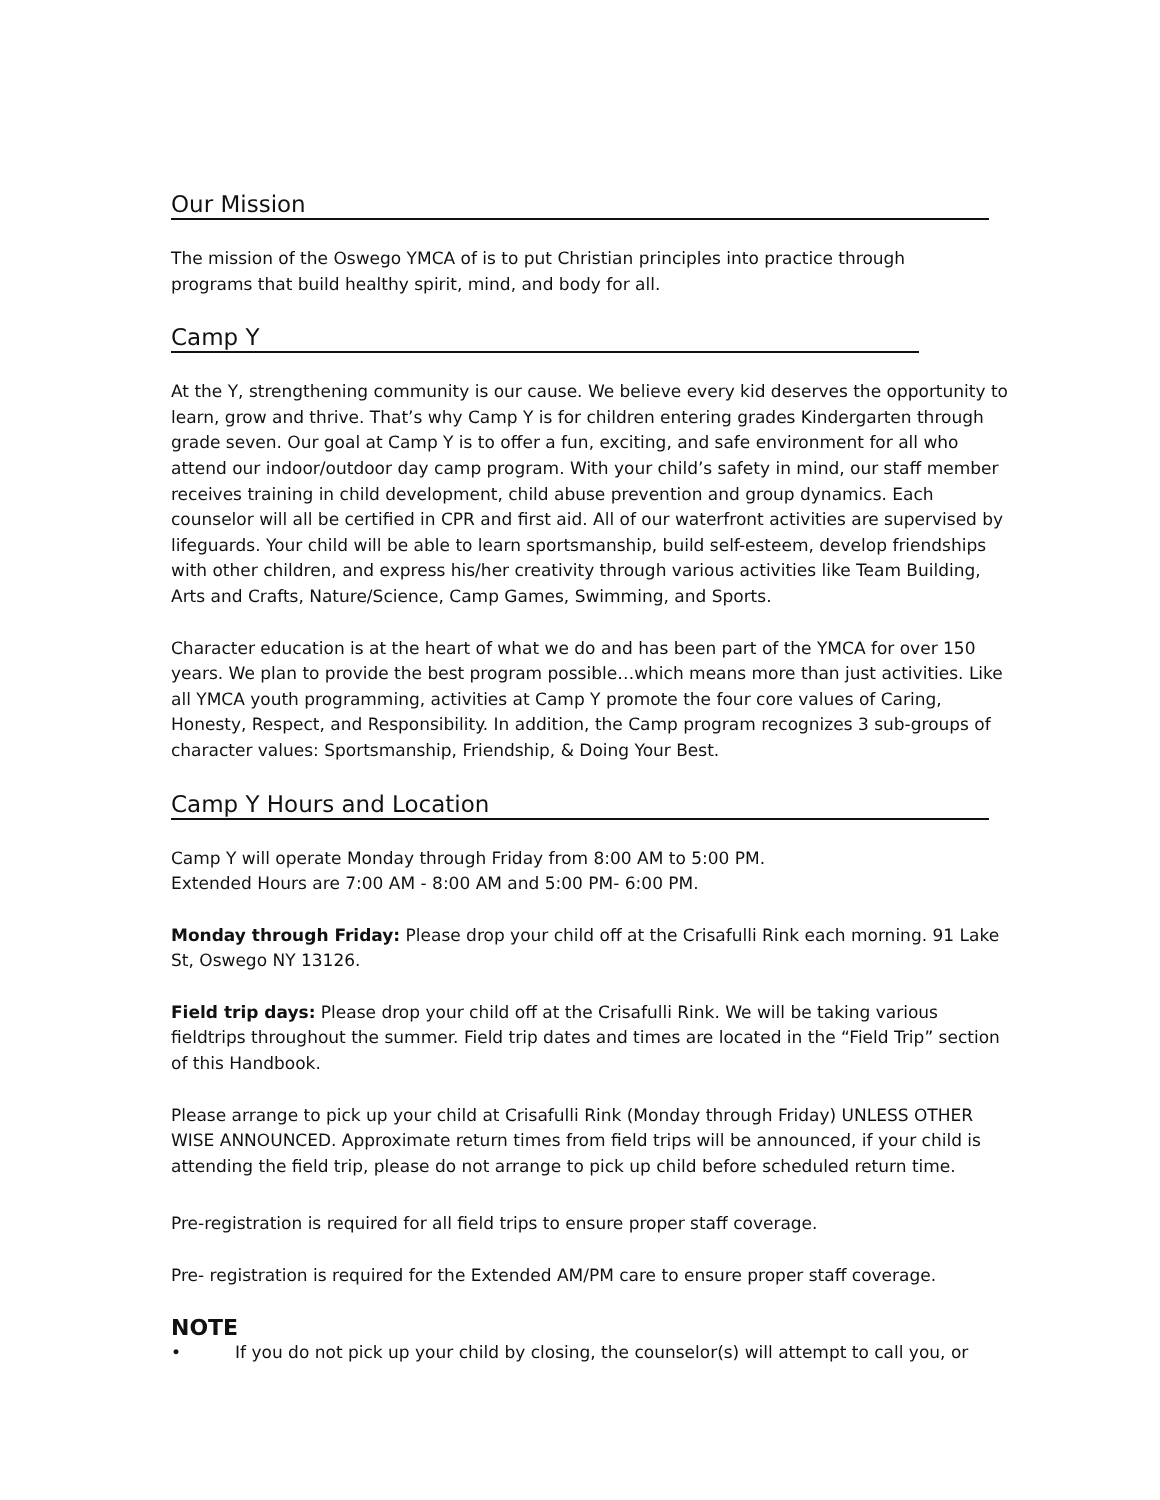Our Mission
The mission of the Oswego YMCA of is to put Christian principles into practice through
programs that build healthy spirit, mind, and body for all.
Camp Y
At the Y, strengthening community is our cause. We believe every kid deserves the opportunity to learn, grow and thrive. That’s why Camp Y is for children entering grades Kindergarten through grade seven. Our goal at Camp Y is to offer a fun, exciting, and safe environment for all who attend our indoor/outdoor day camp program. With your child’s safety in mind, our staff member receives training in child development, child abuse prevention and group dynamics. Each counselor will all be certified in CPR and first aid. All of our waterfront activities are supervised by lifeguards. Your child will be able to learn sportsmanship, build self-esteem, develop friendships with other children, and express his/her creativity through various activities like Team Building, Arts and Crafts, Nature/Science, Camp Games, Swimming, and Sports.
Character education is at the heart of what we do and has been part of the YMCA for over 150 years. We plan to provide the best program possible…which means more than just activities. Like all YMCA youth programming, activities at Camp Y promote the four core values of Caring, Honesty, Respect, and Responsibility. In addition, the Camp program recognizes 3 sub-groups of character values: Sportsmanship, Friendship, & Doing Your Best.
Camp Y Hours and Location
Camp Y will operate Monday through Friday from 8:00 AM to 5:00 PM.
Extended Hours are 7:00 AM - 8:00 AM and 5:00 PM- 6:00 PM.
Monday through Friday: Please drop your child off at the Crisafulli Rink each morning. 91 Lake St, Oswego NY 13126.
Field trip days: Please drop your child off at the Crisafulli Rink. We will be taking various fieldtrips throughout the summer. Field trip dates and times are located in the “Field Trip” section of this Handbook.
Please arrange to pick up your child at Crisafulli Rink (Monday through Friday) UNLESS OTHER WISE ANNOUNCED. Approximate return times from field trips will be announced, if your child is attending the field trip, please do not arrange to pick up child before scheduled return time.
Pre-registration is required for all field trips to ensure proper staff coverage.
Pre- registration is required for the Extended AM/PM care to ensure proper staff coverage.
NOTE
• If you do not pick up your child by closing, the counselor(s) will attempt to call you, or